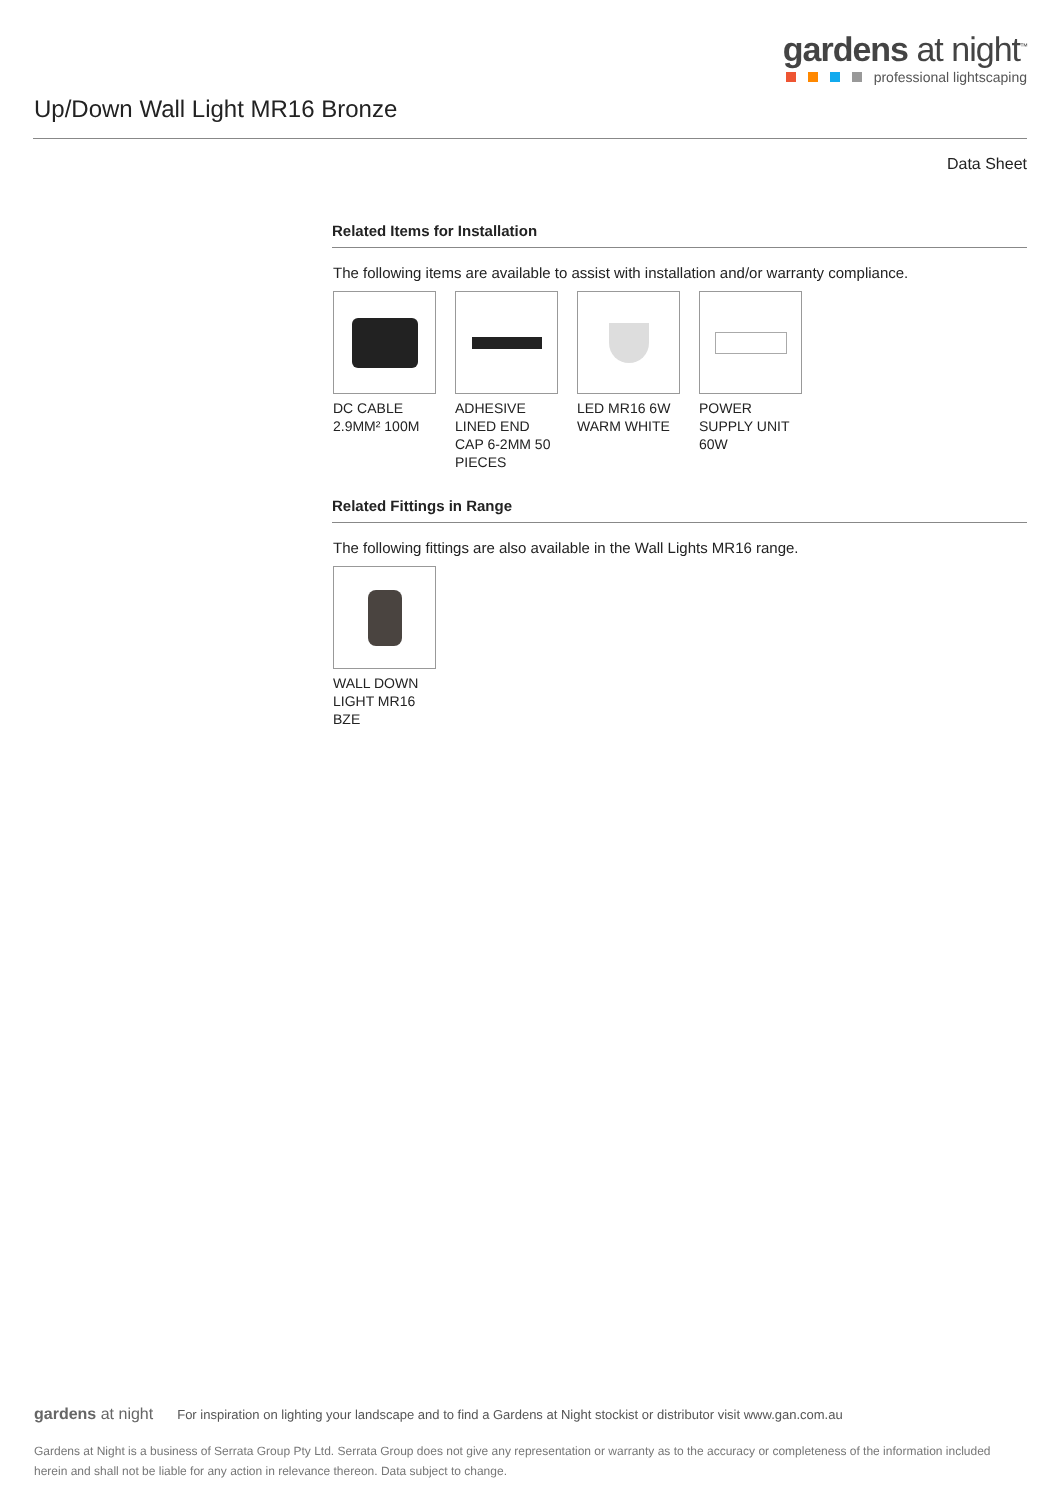gardens at night<sup>™</sup>
professional lightscaping
Up/Down Wall Light MR16 Bronze
Data Sheet
Related Items for Installation
The following items are available to assist with installation and/or warranty compliance.
DC CABLE 2.9MM² 100M
ADHESIVE LINED END CAP 6-2MM 50 PIECES
LED MR16 6W WARM WHITE
POWER SUPPLY UNIT 60W
Related Fittings in Range
The following fittings are also available in the Wall Lights MR16 range.
WALL DOWN LIGHT MR16 BZE
gardens at night For inspiration on lighting your landscape and to find a Gardens at Night stockist or distributor visit www.gan.com.au
Gardens at Night is a business of Serrata Group Pty Ltd. Serrata Group does not give any representation or warranty as to the accuracy or completeness of the information included herein and shall not be liable for any action in relevance thereon. Data subject to change.